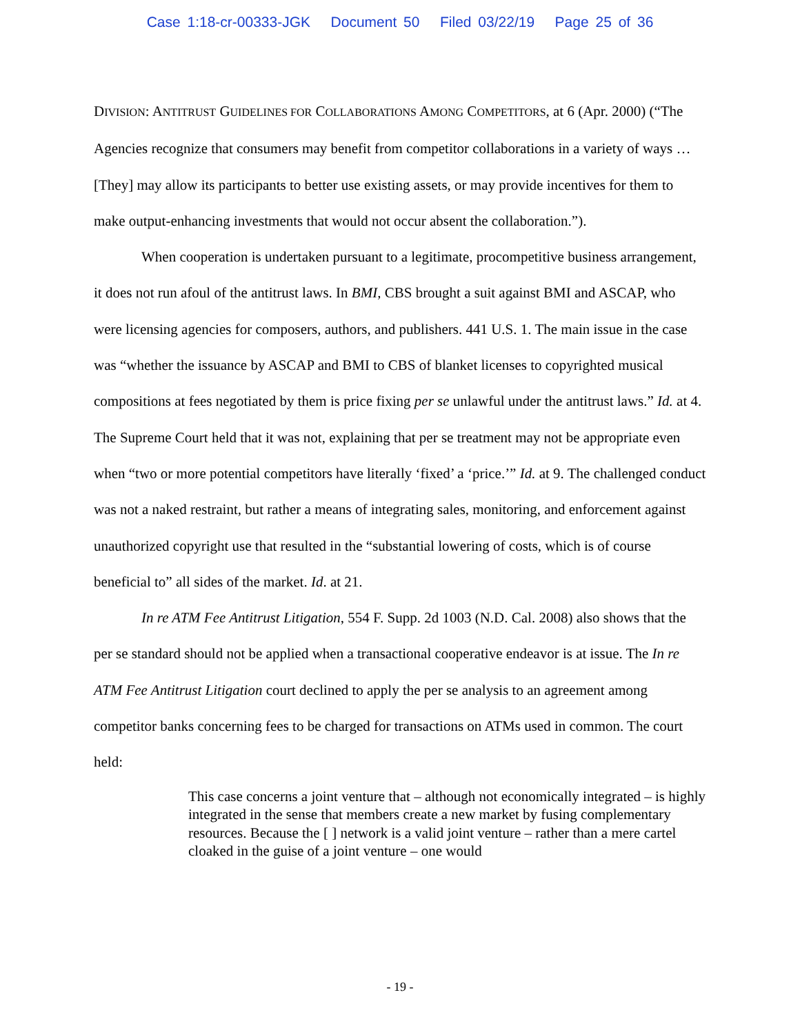Case 1:18-cr-00333-JGK Document 50 Filed 03/22/19 Page 25 of 36
DIVISION: ANTITRUST GUIDELINES FOR COLLABORATIONS AMONG COMPETITORS, at 6 (Apr. 2000) (“The Agencies recognize that consumers may benefit from competitor collaborations in a variety of ways … [They] may allow its participants to better use existing assets, or may provide incentives for them to make output-enhancing investments that would not occur absent the collaboration.”).
When cooperation is undertaken pursuant to a legitimate, procompetitive business arrangement, it does not run afoul of the antitrust laws. In BMI, CBS brought a suit against BMI and ASCAP, who were licensing agencies for composers, authors, and publishers. 441 U.S. 1. The main issue in the case was “whether the issuance by ASCAP and BMI to CBS of blanket licenses to copyrighted musical compositions at fees negotiated by them is price fixing per se unlawful under the antitrust laws.” Id. at 4. The Supreme Court held that it was not, explaining that per se treatment may not be appropriate even when “two or more potential competitors have literally ‘fixed’ a ‘price.’” Id. at 9. The challenged conduct was not a naked restraint, but rather a means of integrating sales, monitoring, and enforcement against unauthorized copyright use that resulted in the “substantial lowering of costs, which is of course beneficial to” all sides of the market. Id. at 21.
In re ATM Fee Antitrust Litigation, 554 F. Supp. 2d 1003 (N.D. Cal. 2008) also shows that the per se standard should not be applied when a transactional cooperative endeavor is at issue. The In re ATM Fee Antitrust Litigation court declined to apply the per se analysis to an agreement among competitor banks concerning fees to be charged for transactions on ATMs used in common. The court held:
This case concerns a joint venture that – although not economically integrated – is highly integrated in the sense that members create a new market by fusing complementary resources. Because the [ ] network is a valid joint venture – rather than a mere cartel cloaked in the guise of a joint venture – one would
- 19 -